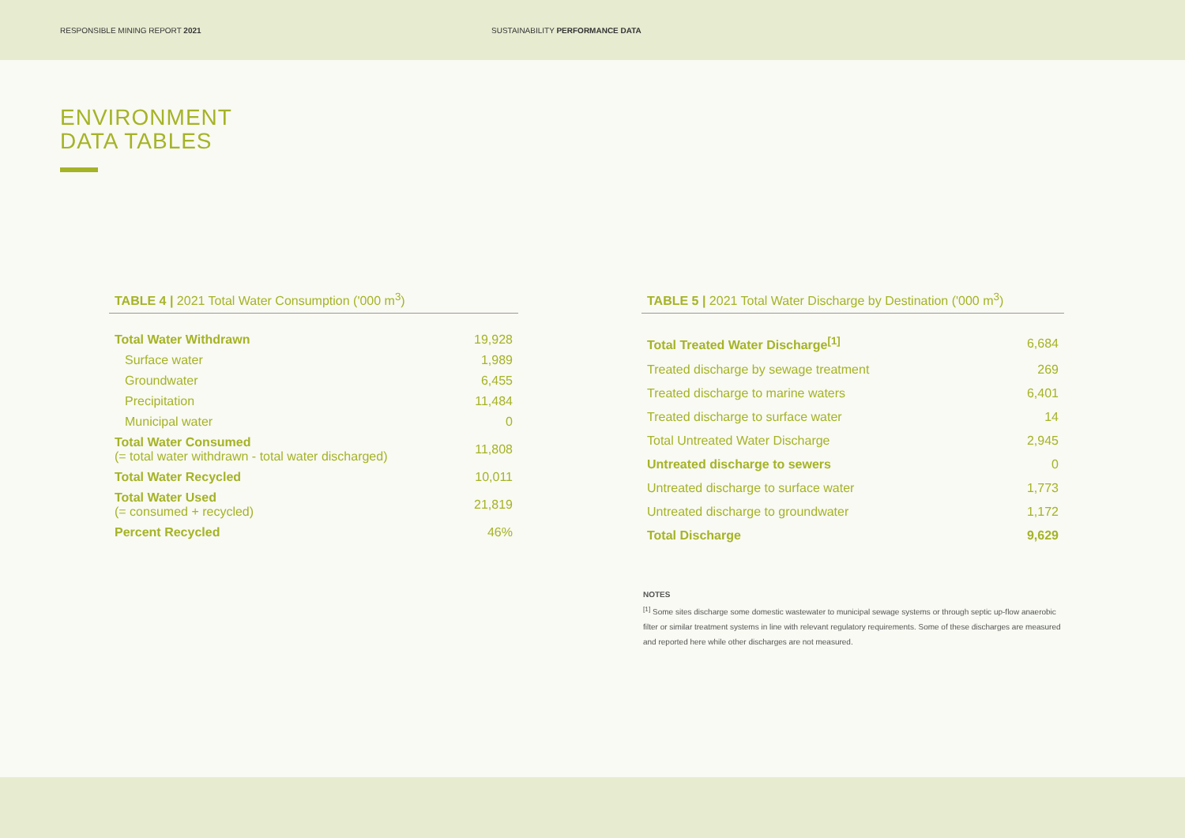RESPONSIBLE MINING REPORT 2021 SUSTAINABILITY PERFORMANCE DATA
ENVIRONMENT
DATA TABLES
TABLE 4 | 2021 Total Water Consumption ('000 m<sup>3</sup>)
| Total Water Withdrawn | 19,928 |
| Surface water | 1,989 |
| Groundwater | 6,455 |
| Precipitation | 11,484 |
| Municipal water | 0 |
| Total Water Consumed (= total water withdrawn - total water discharged) | 11,808 |
| Total Water Recycled | 10,011 |
| Total Water Used (= consumed + recycled) | 21,819 |
| Percent Recycled | 46% |
TABLE 5 | 2021 Total Water Discharge by Destination ('000 m<sup>3</sup>)
| Total Treated Water Discharge<sup>[1]</sup> | 6,684 |
| Treated discharge by sewage treatment | 269 |
| Treated discharge to marine waters | 6,401 |
| Treated discharge to surface water | 14 |
| Total Untreated Water Discharge | 2,945 |
| Untreated discharge to sewers | 0 |
| Untreated discharge to surface water | 1,773 |
| Untreated discharge to groundwater | 1,172 |
| Total Discharge | 9,629 |
NOTES
<sup>[1]</sup> Some sites discharge some domestic wastewater to municipal sewage systems or through septic up-flow anaerobic filter or similar treatment systems in line with relevant regulatory requirements. Some of these discharges are measured and reported here while other discharges are not measured.